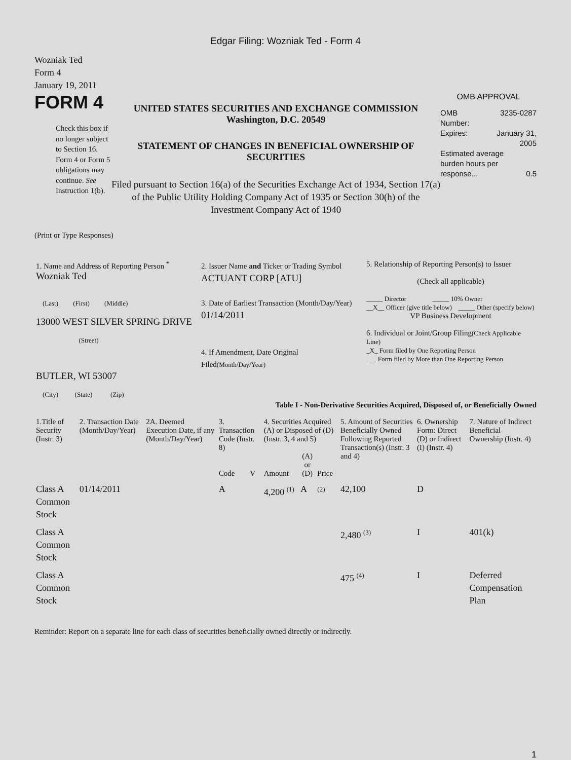Edgar Filing: Wozniak Ted - Form 4
Wozniak Ted
Form 4
January 19, 2011
FORM 4
Check this box if no longer subject to Section 16. Form 4 or Form 5 obligations may continue. See Instruction 1(b).
UNITED STATES SECURITIES AND EXCHANGE COMMISSION
Washington, D.C. 20549
STATEMENT OF CHANGES IN BENEFICIAL OWNERSHIP OF SECURITIES
Filed pursuant to Section 16(a) of the Securities Exchange Act of 1934, Section 17(a) of the Public Utility Holding Company Act of 1935 or Section 30(h) of the Investment Company Act of 1940
OMB APPROVAL
OMB
Number: 3235-0287
Expires: January 31,
2005
Estimated average
burden hours per
response... 0.5
(Print or Type Responses)
| 1. Name and Address of Reporting Person <sup>*</sup> Wozniak Ted (Last) (First) (Middle) 13000 WEST SILVER SPRING DRIVE (Street) BUTLER, WI 53007 (City) (State) (Zip) | 2. Issuer Name and Ticker or Trading Symbol ACTUANT CORP [ATU] 3. Date of Earliest Transaction (Month/Day/Year) 01/14/2011 4. If Amendment, Date Original Filed (Month/Day/Year) | 5. Relationship of Reporting Person(s) to Issuer (Check all applicable) _____ Director _____ 10% Owner __X__ Officer (give title below) _____ Other (specify below) VP Business Development 6. Individual or Joint/Group Filing (Check Applicable Line) _X_ Form filed by One Reporting Person ___ Form filed by More than One Reporting Person |
Table I - Non-Derivative Securities Acquired, Disposed of, or Beneficially Owned
| 1.Title of Security (Instr. 3) | 2. Transaction Date (Month/Day/Year) | 2A. Deemed Execution Date, if any (Month/Day/Year) | 3. Transaction Code (Instr. 8) | | 4. Securities Acquired (A) or Disposed of (D) (Instr. 3, 4 and 5) | | | 5. Amount of Securities Beneficially Owned Following Reported Transaction(s) (Instr. 3 and 4) | 6. Ownership Form: Direct (D) or Indirect (I) (Instr. 4) | 7. Nature of Indirect Beneficial Ownership (Instr. 4) |
| --- | --- | --- | --- | --- | --- | --- | --- | --- | --- | --- |
| | | | Code | V | Amount | (A) or (D) | Price | | | |
| Class A Common Stock | 01/14/2011 | | A | | 4,200 <sup>(1)</sup> | A | <sup>(2)</sup> | 42,100 | D | |
| Class A Common Stock | | | | | | | | 2,480 <sup>(3)</sup> | I | 401(k) |
| Class A Common Stock | | | | | | | | 475 <sup>(4)</sup> | I | Deferred Compensation Plan |
Reminder: Report on a separate line for each class of securities beneficially owned directly or indirectly.
1